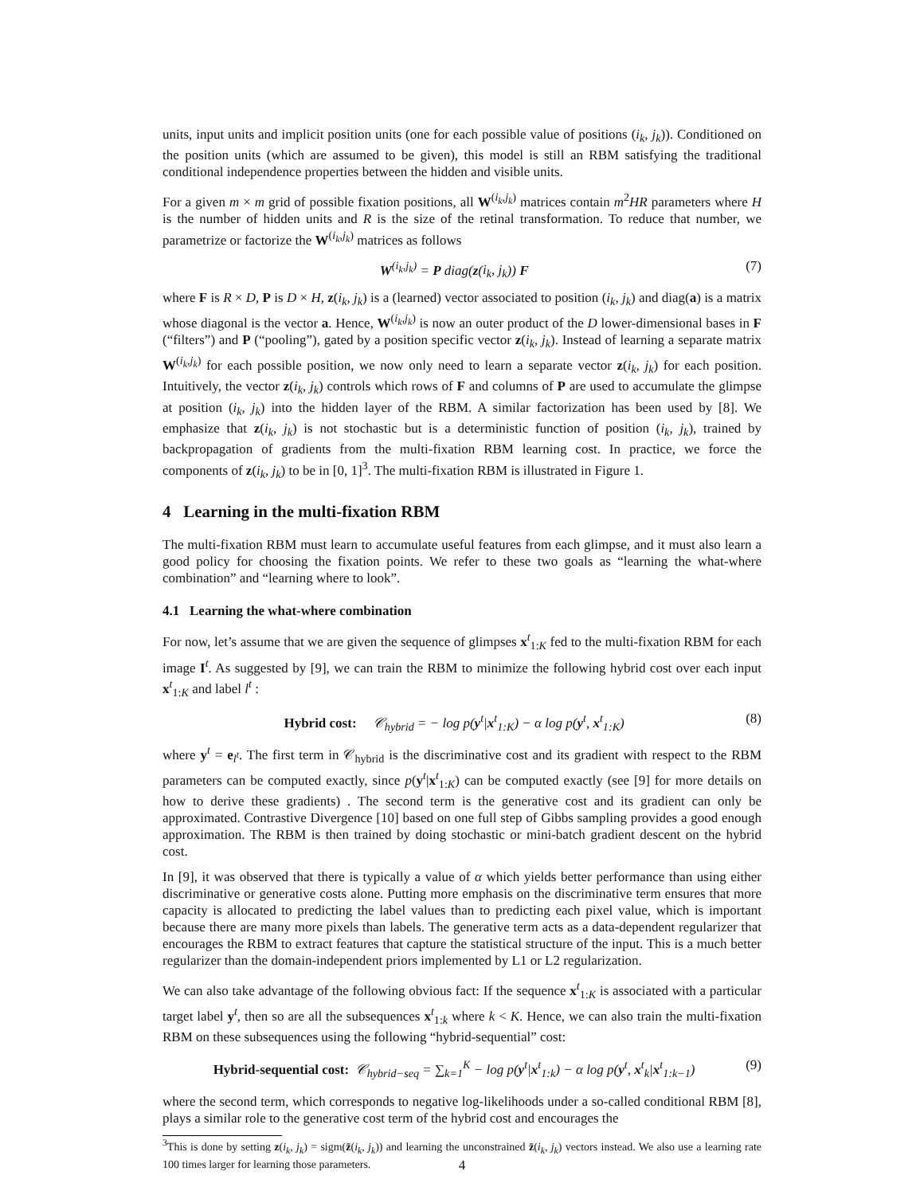units, input units and implicit position units (one for each possible value of positions (i<sub>k</sub>, j<sub>k</sub>)). Conditioned on the position units (which are assumed to be given), this model is still an RBM satisfying the traditional conditional independence properties between the hidden and visible units.
For a given m × m grid of possible fixation positions, all W<sup>(i<sub>k</sub>,j<sub>k</sub>)</sup> matrices contain m<sup>2</sup>HR parameters where H is the number of hidden units and R is the size of the retinal transformation. To reduce that number, we parametrize or factorize the W<sup>(i<sub>k</sub>,j<sub>k</sub>)</sup> matrices as follows
W<sup>(i<sub>k</sub>,j<sub>k</sub>)</sup> = P diag(z(i<sub>k</sub>, j<sub>k</sub>)) F (7)
where F is R × D, P is D × H, z(i<sub>k</sub>, j<sub>k</sub>) is a (learned) vector associated to position (i<sub>k</sub>, j<sub>k</sub>) and diag(a) is a matrix whose diagonal is the vector a. Hence, W<sup>(i<sub>k</sub>,j<sub>k</sub>)</sup> is now an outer product of the D lower-dimensional bases in F (“filters”) and P (“pooling”), gated by a position specific vector z(i<sub>k</sub>, j<sub>k</sub>). Instead of learning a separate matrix W<sup>(i<sub>k</sub>,j<sub>k</sub>)</sup> for each possible position, we now only need to learn a separate vector z(i<sub>k</sub>, j<sub>k</sub>) for each position. Intuitively, the vector z(i<sub>k</sub>, j<sub>k</sub>) controls which rows of F and columns of P are used to accumulate the glimpse at position (i<sub>k</sub>, j<sub>k</sub>) into the hidden layer of the RBM. A similar factorization has been used by [8]. We emphasize that z(i<sub>k</sub>, j<sub>k</sub>) is not stochastic but is a deterministic function of position (i<sub>k</sub>, j<sub>k</sub>), trained by backpropagation of gradients from the multi-fixation RBM learning cost. In practice, we force the components of z(i<sub>k</sub>, j<sub>k</sub>) to be in [0, 1]<sup>3</sup>. The multi-fixation RBM is illustrated in Figure 1.
4 Learning in the multi-fixation RBM
The multi-fixation RBM must learn to accumulate useful features from each glimpse, and it must also learn a good policy for choosing the fixation points. We refer to these two goals as “learning the what-where combination” and “learning where to look”.
4.1 Learning the what-where combination
For now, let’s assume that we are given the sequence of glimpses x<sup>t</sup><sub>1:K</sub> fed to the multi-fixation RBM for each image I<sup>t</sup>. As suggested by [9], we can train the RBM to minimize the following hybrid cost over each input x<sup>t</sup><sub>1:K</sub> and label l<sup>t</sup> :
Hybrid cost: 𝒞<sub>hybrid</sub> = − log p(y<sup>t</sup>|x<sup>t</sup><sub>1:K</sub>) − α log p(y<sup>t</sup>, x<sup>t</sup><sub>1:K</sub>) (8)
where y<sup>t</sup> = e<sub>l<sup>t</sup></sub>. The first term in 𝒞<sub>hybrid</sub> is the discriminative cost and its gradient with respect to the RBM parameters can be computed exactly, since p(y<sup>t</sup>|x<sup>t</sup><sub>1:K</sub>) can be computed exactly (see [9] for more details on how to derive these gradients) . The second term is the generative cost and its gradient can only be approximated. Contrastive Divergence [10] based on one full step of Gibbs sampling provides a good enough approximation. The RBM is then trained by doing stochastic or mini-batch gradient descent on the hybrid cost.
In [9], it was observed that there is typically a value of α which yields better performance than using either discriminative or generative costs alone. Putting more emphasis on the discriminative term ensures that more capacity is allocated to predicting the label values than to predicting each pixel value, which is important because there are many more pixels than labels. The generative term acts as a data-dependent regularizer that encourages the RBM to extract features that capture the statistical structure of the input. This is a much better regularizer than the domain-independent priors implemented by L1 or L2 regularization.
We can also take advantage of the following obvious fact: If the sequence x<sup>t</sup><sub>1:K</sub> is associated with a particular target label y<sup>t</sup>, then so are all the subsequences x<sup>t</sup><sub>1:k</sub> where k < K. Hence, we can also train the multi-fixation RBM on these subsequences using the following “hybrid-sequential” cost:
Hybrid-sequential cost: 𝒞<sub>hybrid−seq</sub> = ∑<sub>k=1</sub><sup>K</sup> − log p(y<sup>t</sup>|x<sup>t</sup><sub>1:k</sub>) − α log p(y<sup>t</sup>, x<sup>t</sup><sub>k</sub>|x<sup>t</sup><sub>1:k−1</sub>) (9)
where the second term, which corresponds to negative log-likelihoods under a so-called conditional RBM [8], plays a similar role to the generative cost term of the hybrid cost and encourages the
<sup>3</sup> This is done by setting z(i<sub>k</sub>, j<sub>k</sub>) = sigm(z̄(i<sub>k</sub>, j<sub>k</sub>)) and learning the unconstrained z̄(i<sub>k</sub>, j<sub>k</sub>) vectors instead. We also use a learning rate 100 times larger for learning those parameters.
4